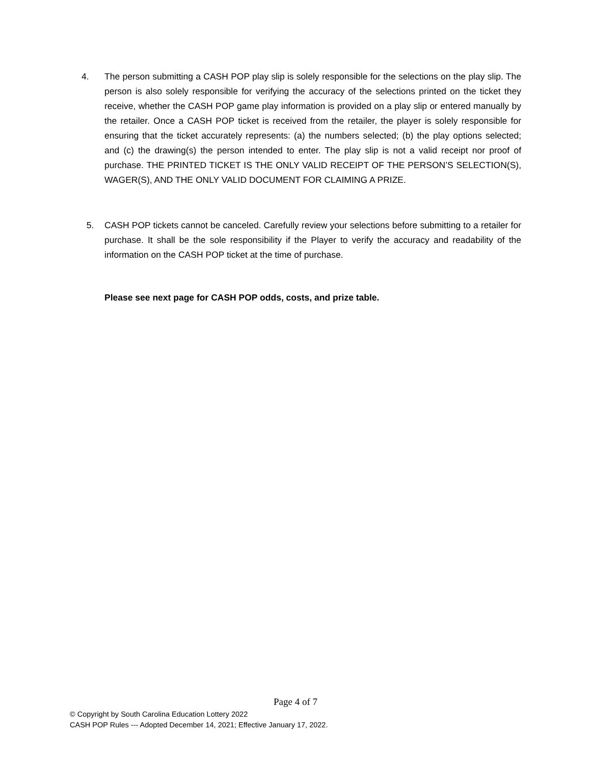4. The person submitting a CASH POP play slip is solely responsible for the selections on the play slip. The person is also solely responsible for verifying the accuracy of the selections printed on the ticket they receive, whether the CASH POP game play information is provided on a play slip or entered manually by the retailer. Once a CASH POP ticket is received from the retailer, the player is solely responsible for ensuring that the ticket accurately represents: (a) the numbers selected; (b) the play options selected; and (c) the drawing(s) the person intended to enter. The play slip is not a valid receipt nor proof of purchase. THE PRINTED TICKET IS THE ONLY VALID RECEIPT OF THE PERSON’S SELECTION(S), WAGER(S), AND THE ONLY VALID DOCUMENT FOR CLAIMING A PRIZE.
5. CASH POP tickets cannot be canceled. Carefully review your selections before submitting to a retailer for purchase. It shall be the sole responsibility if the Player to verify the accuracy and readability of the information on the CASH POP ticket at the time of purchase.
Please see next page for CASH POP odds, costs, and prize table.
Page 4 of 7
© Copyright by South Carolina Education Lottery 2022
CASH POP Rules --- Adopted December 14, 2021; Effective January 17, 2022.